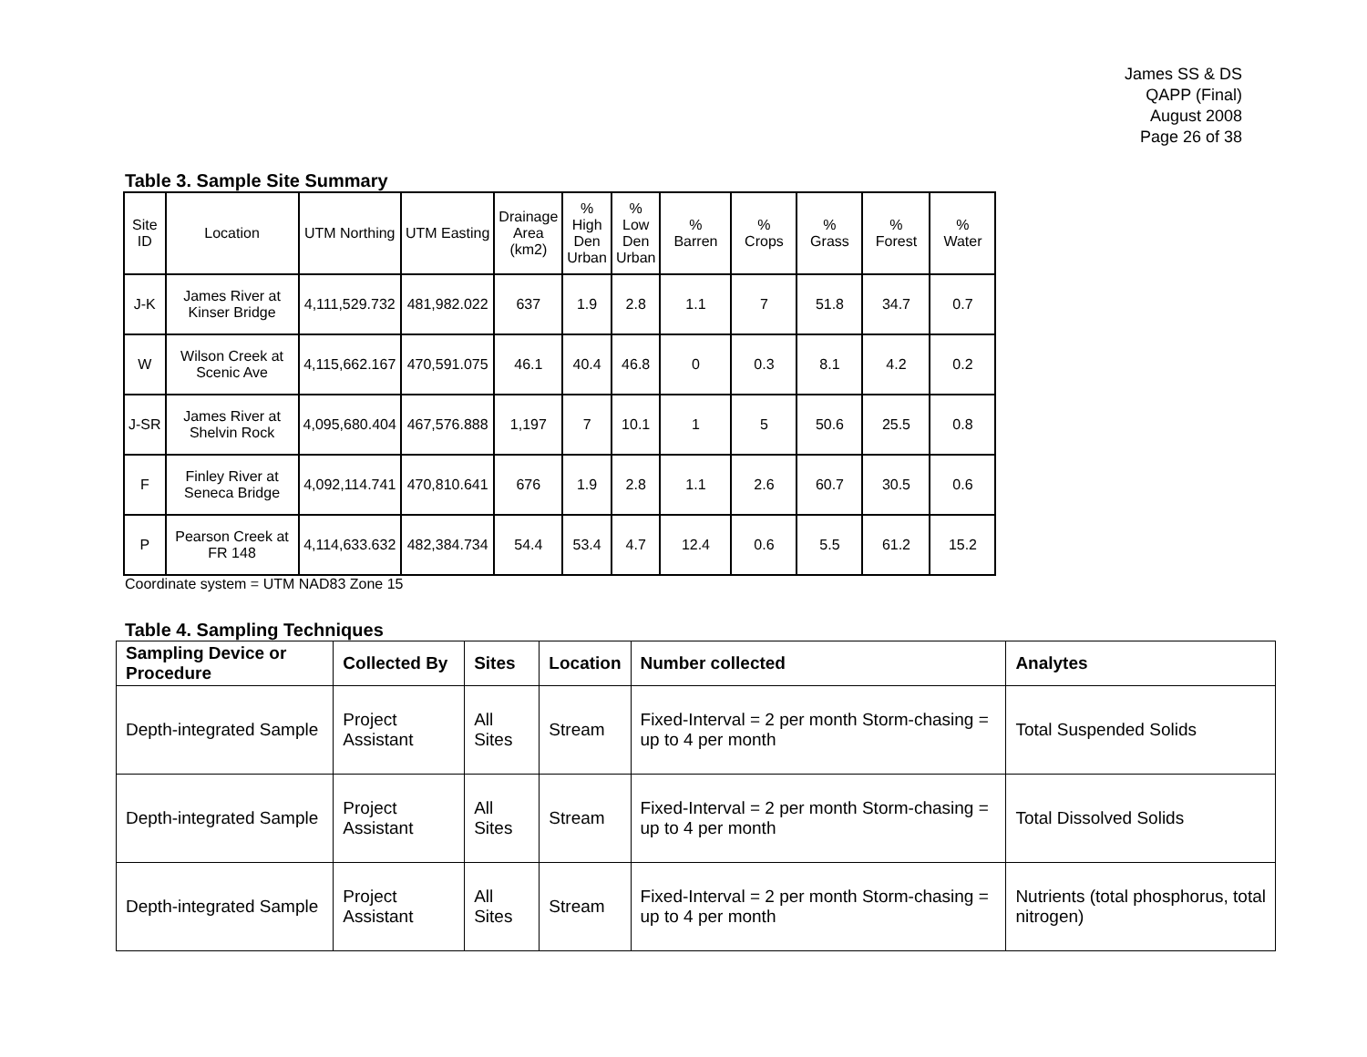James SS & DS
QAPP (Final)
August 2008
Page 26 of 38
Table 3. Sample Site Summary
| Site ID | Location | UTM Northing | UTM Easting | Drainage Area (km2) | % High Den Urban | % Low Den Urban | % Barren | % Crops | % Grass | % Forest | % Water |
| --- | --- | --- | --- | --- | --- | --- | --- | --- | --- | --- | --- |
| J-K | James River at Kinser Bridge | 4,111,529.732 | 481,982.022 | 637 | 1.9 | 2.8 | 1.1 | 7 | 51.8 | 34.7 | 0.7 |
| W | Wilson Creek at Scenic Ave | 4,115,662.167 | 470,591.075 | 46.1 | 40.4 | 46.8 | 0 | 0.3 | 8.1 | 4.2 | 0.2 |
| J-SR | James River at Shelvin Rock | 4,095,680.404 | 467,576.888 | 1,197 | 7 | 10.1 | 1 | 5 | 50.6 | 25.5 | 0.8 |
| F | Finley River at Seneca Bridge | 4,092,114.741 | 470,810.641 | 676 | 1.9 | 2.8 | 1.1 | 2.6 | 60.7 | 30.5 | 0.6 |
| P | Pearson Creek at FR 148 | 4,114,633.632 | 482,384.734 | 54.4 | 53.4 | 4.7 | 12.4 | 0.6 | 5.5 | 61.2 | 15.2 |
Coordinate system = UTM NAD83 Zone 15
Table 4. Sampling Techniques
| Sampling Device or Procedure | Collected By | Sites | Location | Number collected | Analytes |
| --- | --- | --- | --- | --- | --- |
| Depth-integrated Sample | Project Assistant | All Sites | Stream | Fixed-Interval = 2 per month Storm-chasing = up to 4 per month | Total Suspended Solids |
| Depth-integrated Sample | Project Assistant | All Sites | Stream | Fixed-Interval = 2 per month Storm-chasing = up to 4 per month | Total Dissolved Solids |
| Depth-integrated Sample | Project Assistant | All Sites | Stream | Fixed-Interval = 2 per month Storm-chasing = up to 4 per month | Nutrients (total phosphorus, total nitrogen) |